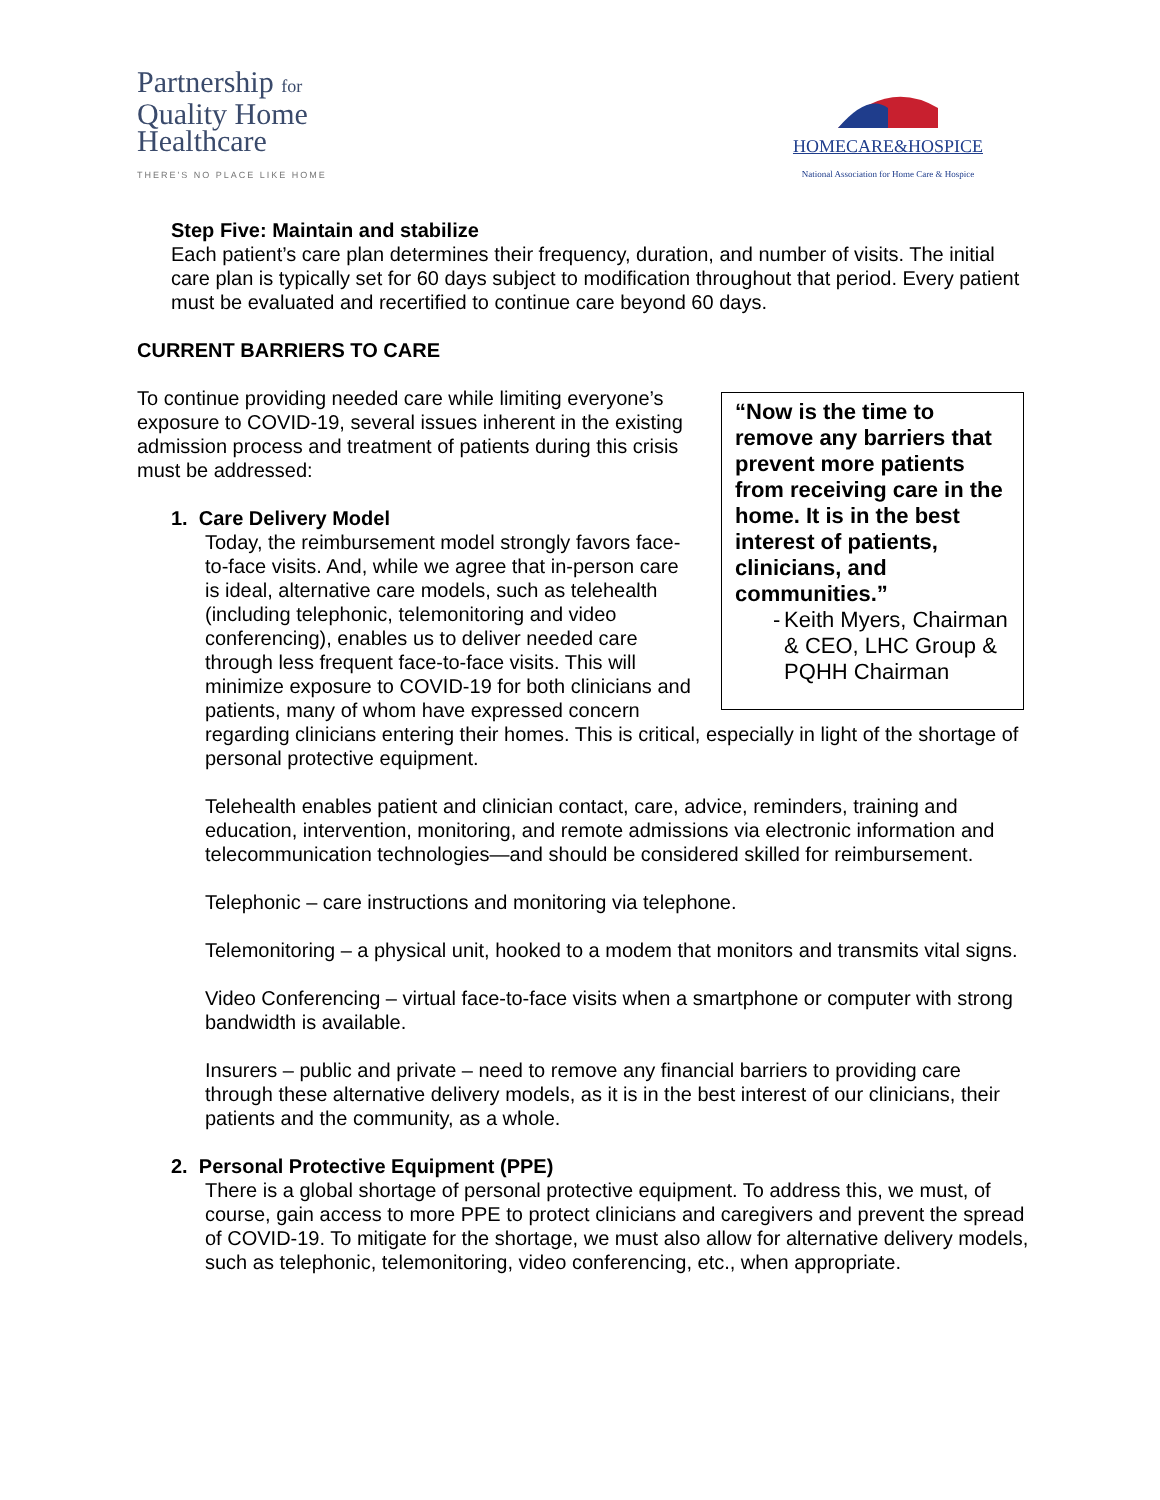Partnership for
Quality Home
Healthcare
THERE'S NO PLACE LIKE HOME
HOMECARE&HOSPICE
National Association for Home Care & Hospice
Step Five: Maintain and stabilize
Each patient’s care plan determines their frequency, duration, and number of visits. The initial care plan is typically set for 60 days subject to modification throughout that period. Every patient must be evaluated and recertified to continue care beyond 60 days.
CURRENT BARRIERS TO CARE
“Now is the time to remove any barriers that prevent more patients from receiving care in the home. It is in the best interest of patients, clinicians, and communities.”
- Keith Myers, Chairman & CEO, LHC Group & PQHH Chairman
To continue providing needed care while limiting everyone’s exposure to COVID-19, several issues inherent in the existing admission process and treatment of patients during this crisis must be addressed:
1. Care Delivery Model
Today, the reimbursement model strongly favors face-to-face visits. And, while we agree that in-person care is ideal, alternative care models, such as telehealth (including telephonic, telemonitoring and video conferencing), enables us to deliver needed care through less frequent face-to-face visits. This will minimize exposure to COVID-19 for both clinicians and patients, many of whom have expressed concern regarding clinicians entering their homes. This is critical, especially in light of the shortage of personal protective equipment.
Telehealth enables patient and clinician contact, care, advice, reminders, training and education, intervention, monitoring, and remote admissions via electronic information and telecommunication technologies—and should be considered skilled for reimbursement.
Telephonic – care instructions and monitoring via telephone.
Telemonitoring – a physical unit, hooked to a modem that monitors and transmits vital signs.
Video Conferencing – virtual face-to-face visits when a smartphone or computer with strong bandwidth is available.
Insurers – public and private – need to remove any financial barriers to providing care through these alternative delivery models, as it is in the best interest of our clinicians, their patients and the community, as a whole.
2. Personal Protective Equipment (PPE)
There is a global shortage of personal protective equipment. To address this, we must, of course, gain access to more PPE to protect clinicians and caregivers and prevent the spread of COVID-19. To mitigate for the shortage, we must also allow for alternative delivery models, such as telephonic, telemonitoring, video conferencing, etc., when appropriate.